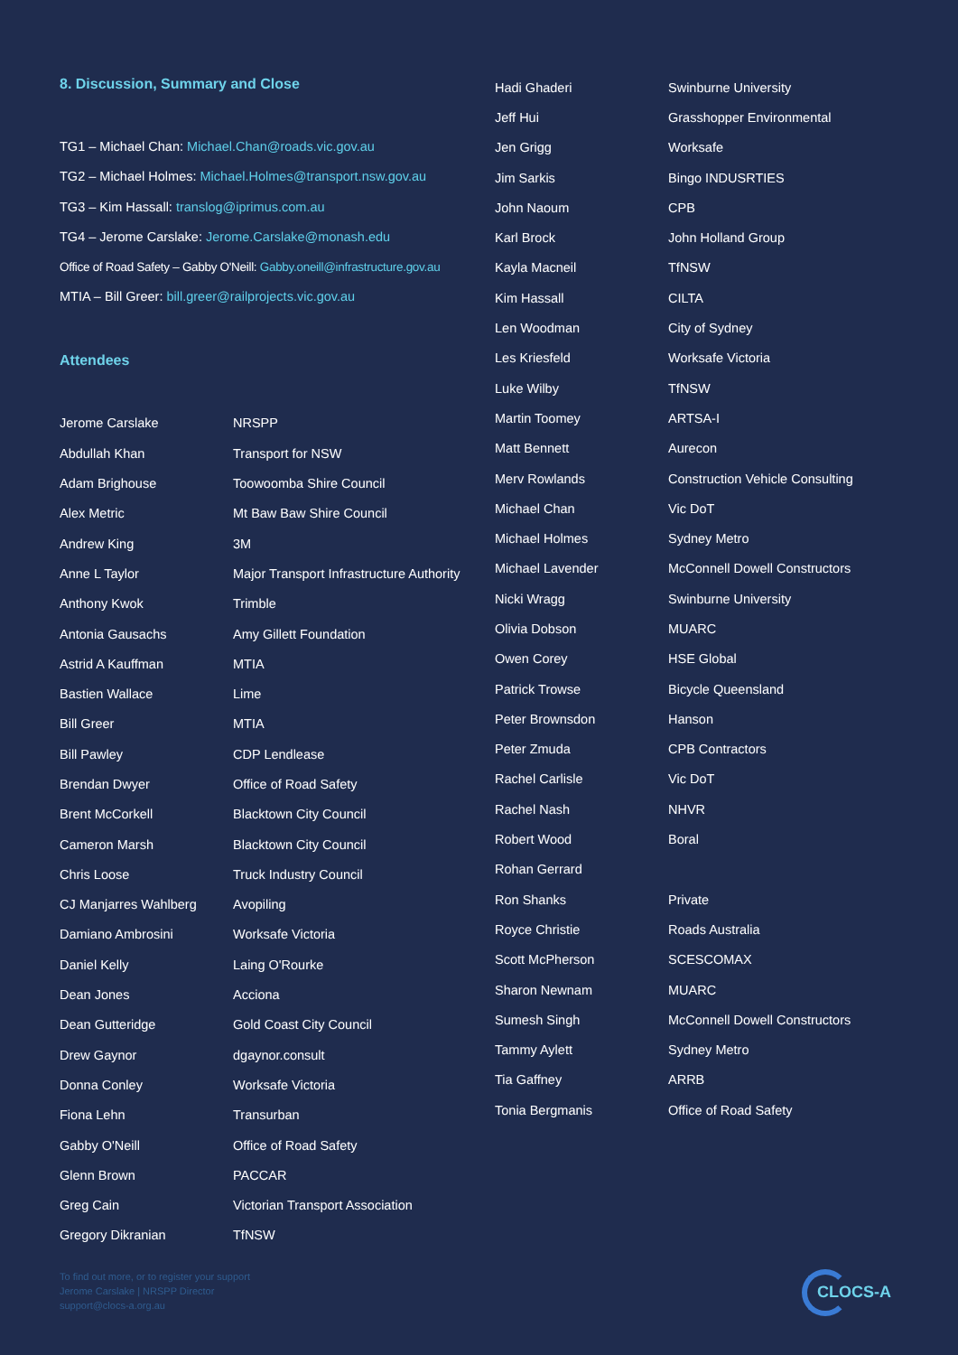8. Discussion, Summary and Close
TG1 – Michael Chan: Michael.Chan@roads.vic.gov.au
TG2 – Michael Holmes: Michael.Holmes@transport.nsw.gov.au
TG3 – Kim Hassall: translog@iprimus.com.au
TG4 – Jerome Carslake: Jerome.Carslake@monash.edu
Office of Road Safety – Gabby O'Neill: Gabby.oneill@infrastructure.gov.au
MTIA – Bill Greer: bill.greer@railprojects.vic.gov.au
Attendees
| Jerome Carslake | NRSPP |
| Abdullah Khan | Transport for NSW |
| Adam Brighouse | Toowoomba Shire Council |
| Alex Metric | Mt Baw Baw Shire Council |
| Andrew King | 3M |
| Anne L Taylor | Major Transport Infrastructure Authority |
| Anthony Kwok | Trimble |
| Antonia Gausachs | Amy Gillett Foundation |
| Astrid A Kauffman | MTIA |
| Bastien Wallace | Lime |
| Bill Greer | MTIA |
| Bill Pawley | CDP Lendlease |
| Brendan Dwyer | Office of Road Safety |
| Brent McCorkell | Blacktown City Council |
| Cameron Marsh | Blacktown City Council |
| Chris Loose | Truck Industry Council |
| CJ Manjarres Wahlberg | Avopiling |
| Damiano Ambrosini | Worksafe Victoria |
| Daniel Kelly | Laing O'Rourke |
| Dean Jones | Acciona |
| Dean Gutteridge | Gold Coast City Council |
| Drew Gaynor | dgaynor.consult |
| Donna Conley | Worksafe Victoria |
| Fiona Lehn | Transurban |
| Gabby O'Neill | Office of Road Safety |
| Glenn Brown | PACCAR |
| Greg Cain | Victorian Transport Association |
| Gregory Dikranian | TfNSW |
| Hadi Ghaderi | Swinburne University |
| Jeff Hui | Grasshopper Environmental |
| Jen Grigg | Worksafe |
| Jim Sarkis | Bingo INDUSRTIES |
| John Naoum | CPB |
| Karl Brock | John Holland Group |
| Kayla Macneil | TfNSW |
| Kim Hassall | CILTA |
| Len Woodman | City of Sydney |
| Les Kriesfeld | Worksafe Victoria |
| Luke Wilby | TfNSW |
| Martin Toomey | ARTSA-I |
| Matt Bennett | Aurecon |
| Merv Rowlands | Construction Vehicle Consulting |
| Michael Chan | Vic DoT |
| Michael Holmes | Sydney Metro |
| Michael Lavender | McConnell Dowell Constructors |
| Nicki Wragg | Swinburne University |
| Olivia Dobson | MUARC |
| Owen Corey | HSE Global |
| Patrick Trowse | Bicycle Queensland |
| Peter Brownsdon | Hanson |
| Peter Zmuda | CPB Contractors |
| Rachel Carlisle | Vic DoT |
| Rachel Nash | NHVR |
| Robert Wood | Boral |
| Rohan Gerrard | |
| Ron Shanks | Private |
| Royce Christie | Roads Australia |
| Scott McPherson | SCESCOMAX |
| Sharon Newnam | MUARC |
| Sumesh Singh | McConnell Dowell Constructors |
| Tammy Aylett | Sydney Metro |
| Tia Gaffney | ARRB |
| Tonia Bergmanis | Office of Road Safety |
To find out more, or to register your support
Jerome Carslake | NRSPP Director
support@clocs-a.org.au
CLOCS-A